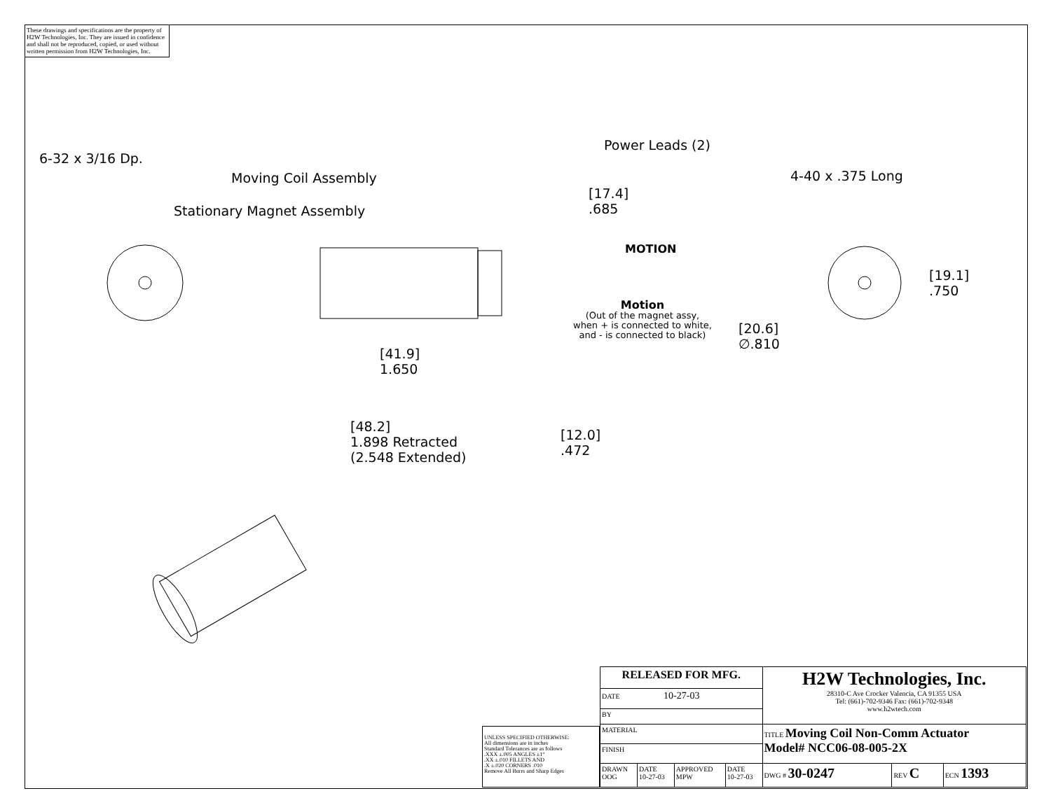These drawings and specifications are the property of H2W Technologies, Inc. They are issued in confidence and shall not be reproduced, copied, or used without written permission from H2W Technologies, Inc.
6-32 x 3/16 Dp.
Moving Coil Assembly
Stationary Magnet Assembly
[17.4]
.685
Power Leads (2)
4-40 x .375 Long
MOTION
Motion
(Out of the magnet assy,
when + is connected to white,
and - is connected to black)
[19.1]
.750
[20.6]
∅.810
[41.9]
1.650
[48.2]
1.898 Retracted
(2.548 Extended)
[12.0]
.472
| UNLESS SPECIFIED OTHERWISE: All dimensions are in inches Standard Tolerances are as follows .XXX ±.005 ANGLES ±1° .XX ±.010 FILLETS AND .X ±.020 CORNERS .010 Remove All Burrs and Sharp Edges |
| RELEASED FOR MFG. | | | | H2W Technologies, Inc. 28310-C Ave Crocker Valencia, CA 91355 USA Tel: (661)-702-9346 Fax: (661)-702-9348 www.h2wtech.com | | |
| DATE 10-27-03 | | | | | | |
| BY | | | | | | |
| MATERIAL | | | | TITLE Moving Coil Non-Comm Actuator Model# NCC06-08-005-2X | | |
| FINISH | | | | | | |
| DRAWN OOG | DATE 10-27-03 | APPROVED MPW | DATE 10-27-03 | DWG # 30-0247 | REV C | ECN 1393 |